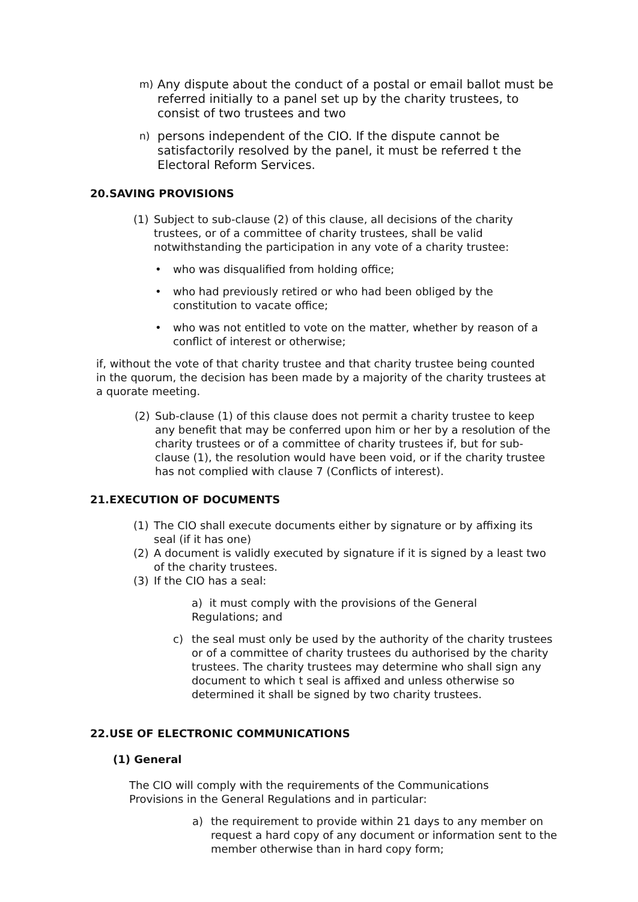m)
Any dispute about the conduct of a postal or email ballot must be referred initially to a panel set up by the charity trustees, to consist of two trustees and two
n)
persons independent of the CIO. If the dispute cannot be satisfactorily resolved by the panel, it must be referred t the Electoral Reform Services.
20.SAVING PROVISIONS
(1) Subject to sub-clause (2) of this clause, all decisions of the charity trustees, or of a committee of charity trustees, shall be valid notwithstanding the participation in any vote of a charity trustee:
• who was disqualified from holding office;
• who had previously retired or who had been obliged by the constitution to vacate office;
• who was not entitled to vote on the matter, whether by reason of a conflict of interest or otherwise;
if, without the vote of that charity trustee and that charity trustee being counted in the quorum, the decision has been made by a majority of the charity trustees at a quorate meeting.
(2) Sub-clause (1) of this clause does not permit a charity trustee to keep any benefit that may be conferred upon him or her by a resolution of the charity trustees or of a committee of charity trustees if, but for sub-clause (1), the resolution would have been void, or if the charity trustee has not complied with clause 7 (Conflicts of interest).
21.EXECUTION OF DOCUMENTS
(1) The CIO shall execute documents either by signature or by affixing its seal (if it has one)
(2) A document is validly executed by signature if it is signed by a least two of the charity trustees.
(3) If the CIO has a seal:
a) it must comply with the provisions of the General Regulations; and
c) the seal must only be used by the authority of the charity trustees or of a committee of charity trustees du authorised by the charity trustees. The charity trustees may determine who shall sign any document to which t seal is affixed and unless otherwise so determined it shall be signed by two charity trustees.
22.USE OF ELECTRONIC COMMUNICATIONS
(1) General
The CIO will comply with the requirements of the Communications Provisions in the General Regulations and in particular:
a) the requirement to provide within 21 days to any member on request a hard copy of any document or information sent to the member otherwise than in hard copy form;